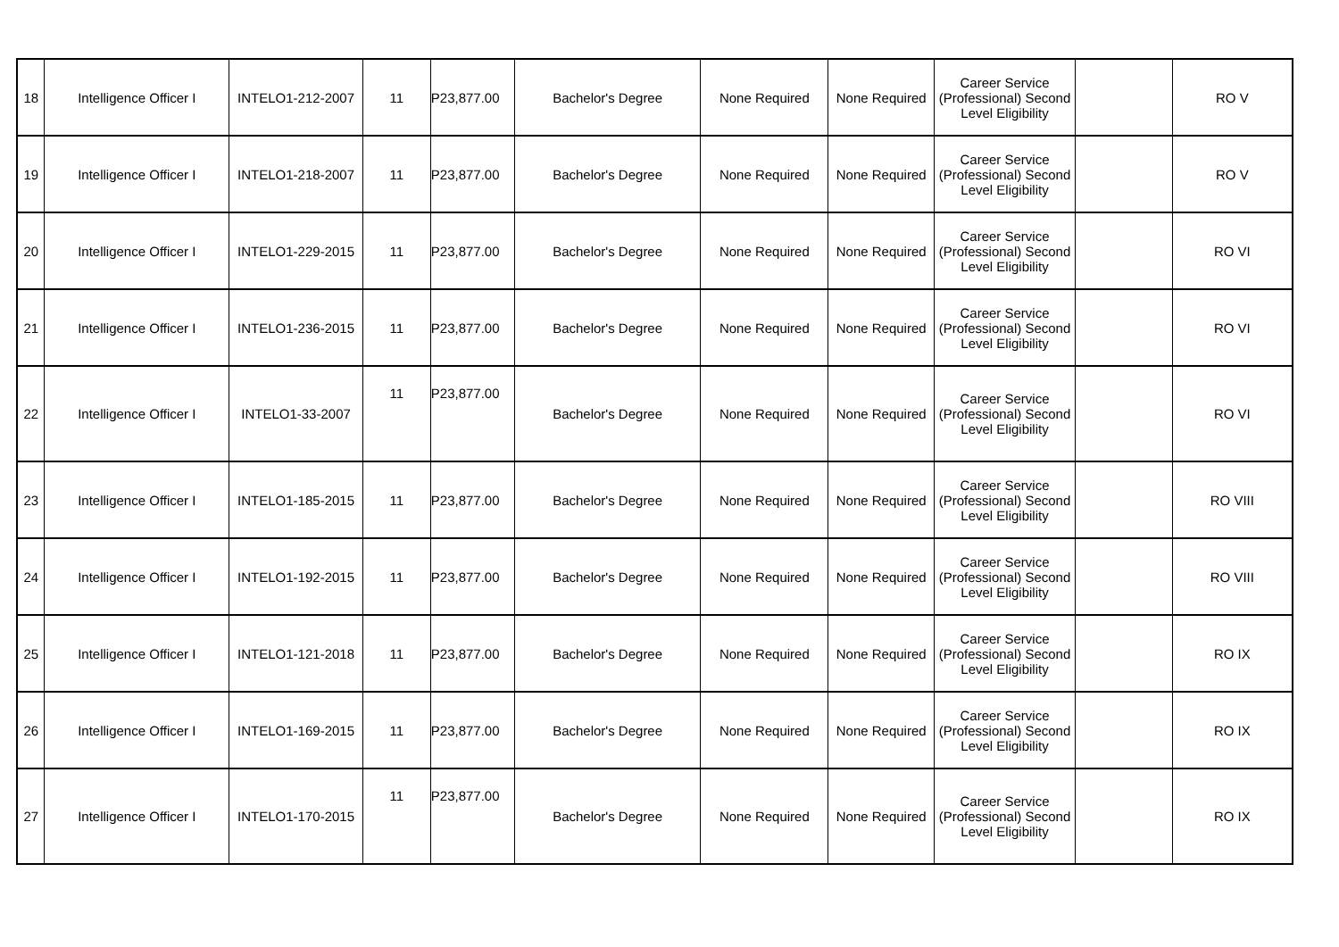| 18 | Intelligence Officer I | INTELO1-212-2007 | 11 | P23,877.00 | Bachelor's Degree | None Required | None Required | Career Service (Professional) Second Level Eligibility | | RO V |
| 19 | Intelligence Officer I | INTELO1-218-2007 | 11 | P23,877.00 | Bachelor's Degree | None Required | None Required | Career Service (Professional) Second Level Eligibility | | RO V |
| 20 | Intelligence Officer I | INTELO1-229-2015 | 11 | P23,877.00 | Bachelor's Degree | None Required | None Required | Career Service (Professional) Second Level Eligibility | | RO VI |
| 21 | Intelligence Officer I | INTELO1-236-2015 | 11 | P23,877.00 | Bachelor's Degree | None Required | None Required | Career Service (Professional) Second Level Eligibility | | RO VI |
| 22 | Intelligence Officer I | INTELO1-33-2007 | 11 | P23,877.00 | Bachelor's Degree | None Required | None Required | Career Service (Professional) Second Level Eligibility | | RO VI |
| 23 | Intelligence Officer I | INTELO1-185-2015 | 11 | P23,877.00 | Bachelor's Degree | None Required | None Required | Career Service (Professional) Second Level Eligibility | | RO VIII |
| 24 | Intelligence Officer I | INTELO1-192-2015 | 11 | P23,877.00 | Bachelor's Degree | None Required | None Required | Career Service (Professional) Second Level Eligibility | | RO VIII |
| 25 | Intelligence Officer I | INTELO1-121-2018 | 11 | P23,877.00 | Bachelor's Degree | None Required | None Required | Career Service (Professional) Second Level Eligibility | | RO IX |
| 26 | Intelligence Officer I | INTELO1-169-2015 | 11 | P23,877.00 | Bachelor's Degree | None Required | None Required | Career Service (Professional) Second Level Eligibility | | RO IX |
| 27 | Intelligence Officer I | INTELO1-170-2015 | 11 | P23,877.00 | Bachelor's Degree | None Required | None Required | Career Service (Professional) Second Level Eligibility | | RO IX |